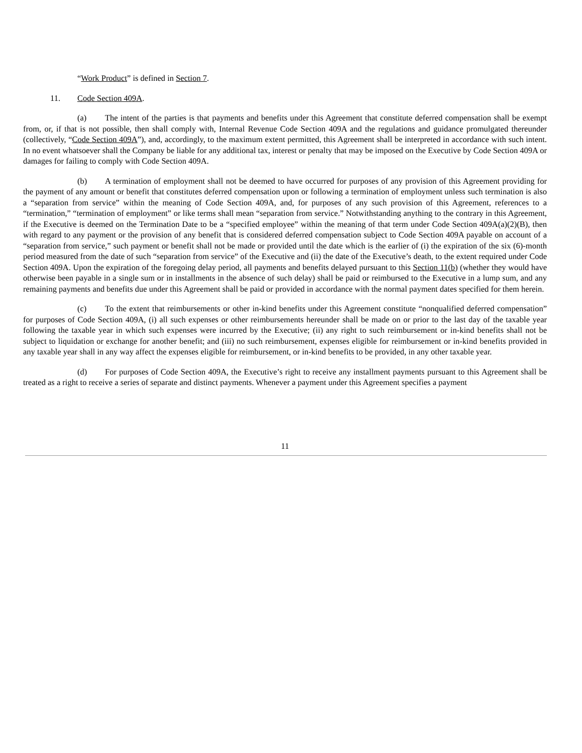“Work Product” is defined in Section 7.
11. Code Section 409A.
(a) The intent of the parties is that payments and benefits under this Agreement that constitute deferred compensation shall be exempt from, or, if that is not possible, then shall comply with, Internal Revenue Code Section 409A and the regulations and guidance promulgated thereunder (collectively, “Code Section 409A”), and, accordingly, to the maximum extent permitted, this Agreement shall be interpreted in accordance with such intent. In no event whatsoever shall the Company be liable for any additional tax, interest or penalty that may be imposed on the Executive by Code Section 409A or damages for failing to comply with Code Section 409A.
(b) A termination of employment shall not be deemed to have occurred for purposes of any provision of this Agreement providing for the payment of any amount or benefit that constitutes deferred compensation upon or following a termination of employment unless such termination is also a “separation from service” within the meaning of Code Section 409A, and, for purposes of any such provision of this Agreement, references to a “termination,” “termination of employment” or like terms shall mean “separation from service.” Notwithstanding anything to the contrary in this Agreement, if the Executive is deemed on the Termination Date to be a “specified employee” within the meaning of that term under Code Section 409A(a)(2)(B), then with regard to any payment or the provision of any benefit that is considered deferred compensation subject to Code Section 409A payable on account of a “separation from service,” such payment or benefit shall not be made or provided until the date which is the earlier of (i) the expiration of the six (6)-month period measured from the date of such “separation from service” of the Executive and (ii) the date of the Executive’s death, to the extent required under Code Section 409A. Upon the expiration of the foregoing delay period, all payments and benefits delayed pursuant to this Section 11(b) (whether they would have otherwise been payable in a single sum or in installments in the absence of such delay) shall be paid or reimbursed to the Executive in a lump sum, and any remaining payments and benefits due under this Agreement shall be paid or provided in accordance with the normal payment dates specified for them herein.
(c) To the extent that reimbursements or other in-kind benefits under this Agreement constitute “nonqualified deferred compensation” for purposes of Code Section 409A, (i) all such expenses or other reimbursements hereunder shall be made on or prior to the last day of the taxable year following the taxable year in which such expenses were incurred by the Executive; (ii) any right to such reimbursement or in-kind benefits shall not be subject to liquidation or exchange for another benefit; and (iii) no such reimbursement, expenses eligible for reimbursement or in-kind benefits provided in any taxable year shall in any way affect the expenses eligible for reimbursement, or in-kind benefits to be provided, in any other taxable year.
(d) For purposes of Code Section 409A, the Executive’s right to receive any installment payments pursuant to this Agreement shall be treated as a right to receive a series of separate and distinct payments. Whenever a payment under this Agreement specifies a payment
11